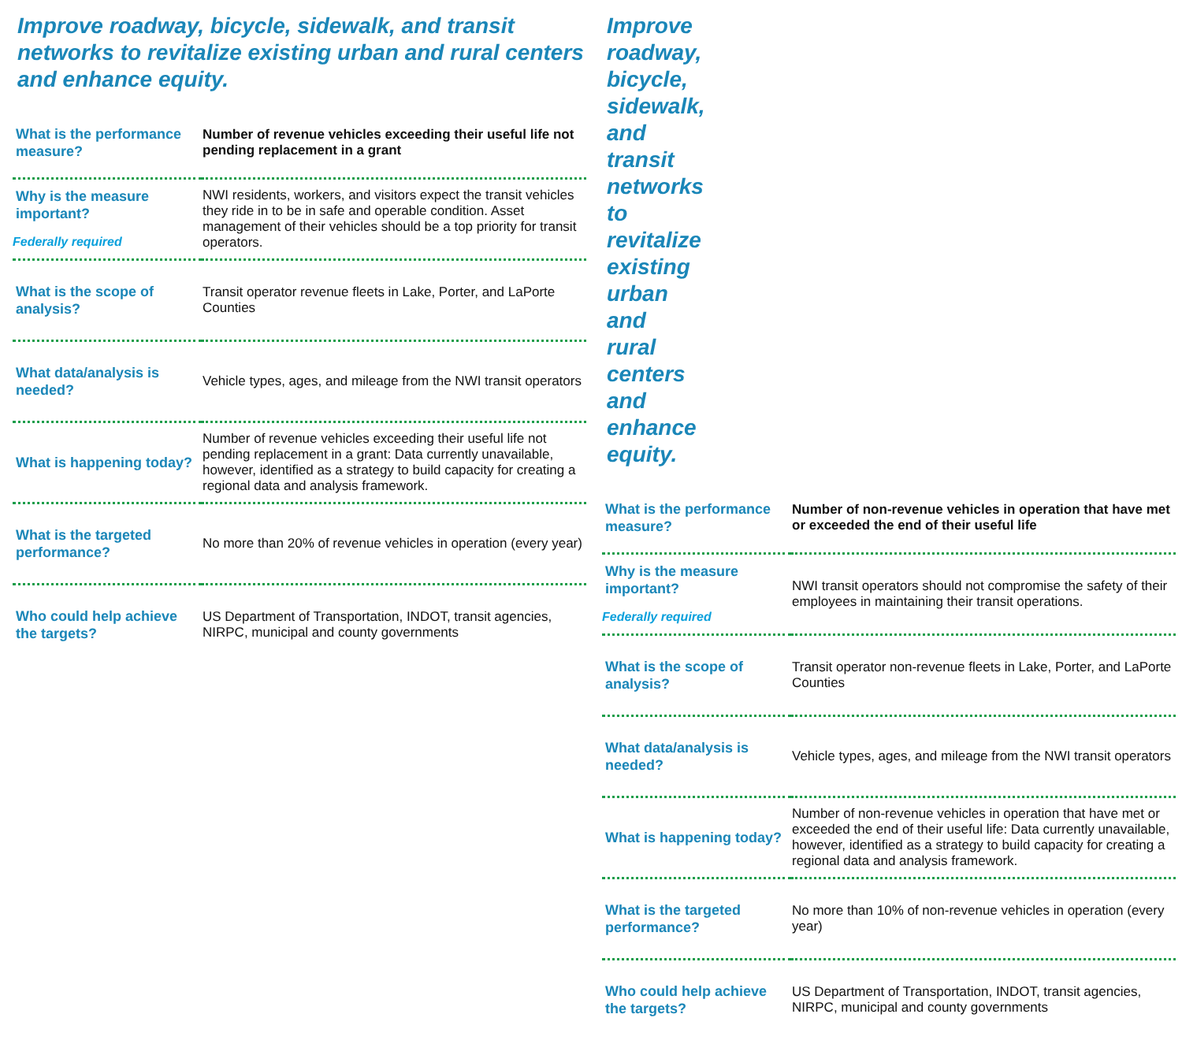Improve roadway, bicycle, sidewalk, and transit networks to revitalize existing urban and rural centers and enhance equity.
| What is the performance measure? | Number of revenue vehicles exceeding their useful life not pending replacement in a grant |
| Why is the measure important? Federally required | NWI residents, workers, and visitors expect the transit vehicles they ride in to be in safe and operable condition. Asset management of their vehicles should be a top priority for transit operators. |
| What is the scope of analysis? | Transit operator revenue fleets in Lake, Porter, and LaPorte Counties |
| What data/analysis is needed? | Vehicle types, ages, and mileage from the NWI transit operators |
| What is happening today? | Number of revenue vehicles exceeding their useful life not pending replacement in a grant: Data currently unavailable, however, identified as a strategy to build capacity for creating a regional data and analysis framework. |
| What is the targeted performance? | No more than 20% of revenue vehicles in operation (every year) |
| Who could help achieve the targets? | US Department of Transportation, INDOT, transit agencies, NIRPC, municipal and county governments |
Improve roadway, bicycle, sidewalk, and transit networks to revitalize existing urban and rural centers and enhance equity.
| What is the performance measure? | Number of non-revenue vehicles in operation that have met or exceeded the end of their useful life |
| Why is the measure important? Federally required | NWI transit operators should not compromise the safety of their employees in maintaining their transit operations. |
| What is the scope of analysis? | Transit operator non-revenue fleets in Lake, Porter, and LaPorte Counties |
| What data/analysis is needed? | Vehicle types, ages, and mileage from the NWI transit operators |
| What is happening today? | Number of non-revenue vehicles in operation that have met or exceeded the end of their useful life: Data currently unavailable, however, identified as a strategy to build capacity for creating a regional data and analysis framework. |
| What is the targeted performance? | No more than 10% of non-revenue vehicles in operation (every year) |
| Who could help achieve the targets? | US Department of Transportation, INDOT, transit agencies, NIRPC, municipal and county governments |